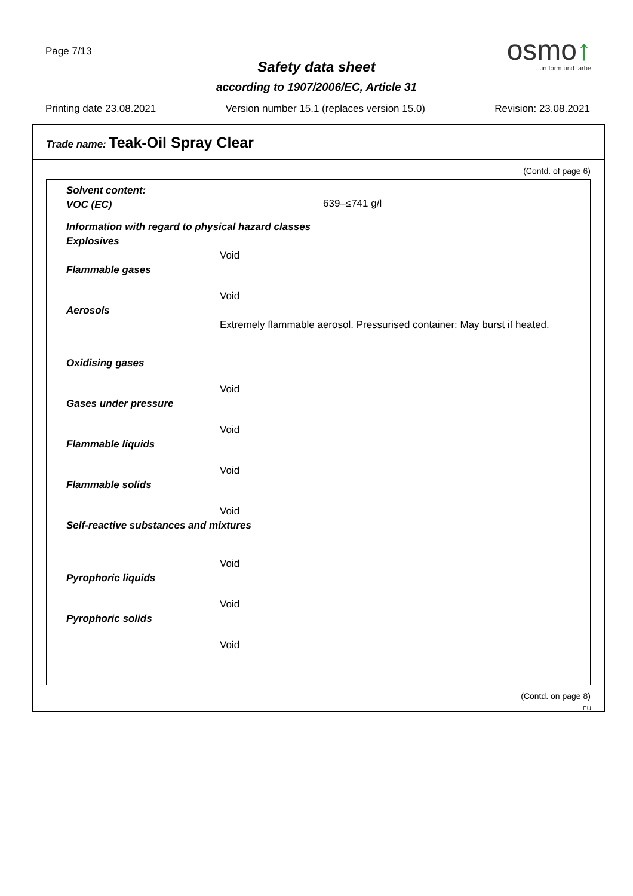Page 7/13
osmo↑
...in form und farbe
Safety data sheet
according to 1907/2006/EC, Article 31
Printing date 23.08.2021 Version number 15.1 (replaces version 15.0) Revision: 23.08.2021
Trade name: Teak-Oil Spray Clear
(Contd. of page 6)
Solvent content:
VOC (EC)
639–≤741 g/l
Information with regard to physical hazard classes
Explosives
Void
Flammable gases
Void
Aerosols
Extremely flammable aerosol. Pressurised container: May burst if heated.
Oxidising gases
Void
Gases under pressure
Void
Flammable liquids
Void
Flammable solids
Void
Self-reactive substances and mixtures
Void
Pyrophoric liquids
Void
Pyrophoric solids
Void
(Contd. on page 8)
EU